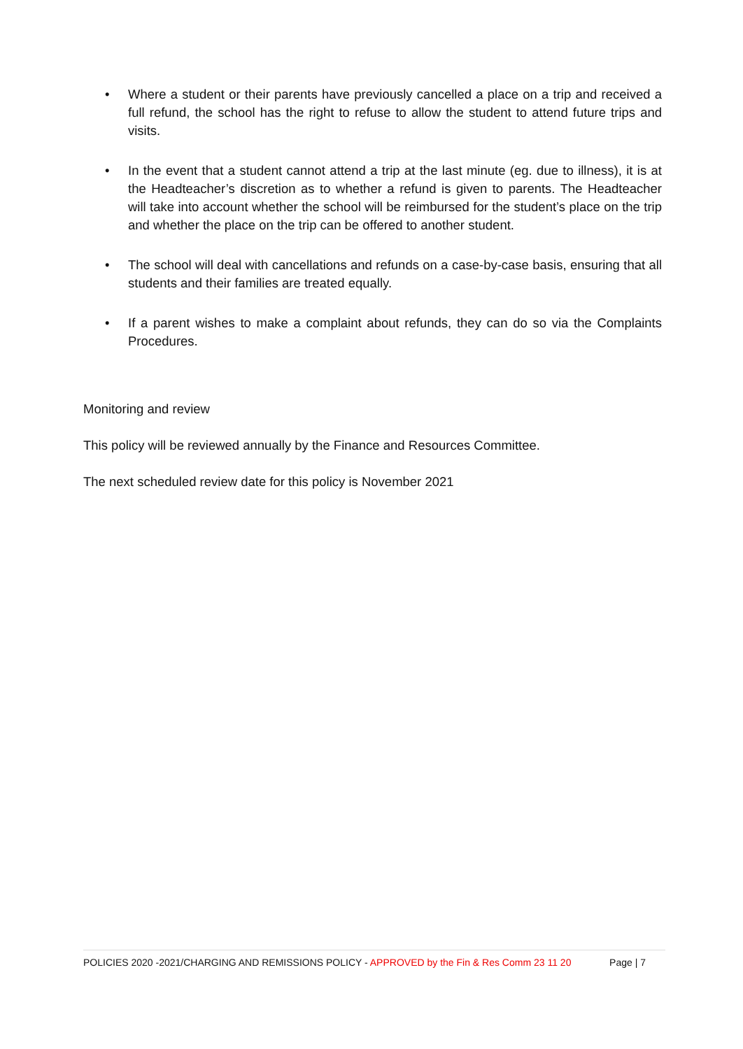• Where a student or their parents have previously cancelled a place on a trip and received a full refund, the school has the right to refuse to allow the student to attend future trips and visits.
• In the event that a student cannot attend a trip at the last minute (eg. due to illness), it is at the Headteacher’s discretion as to whether a refund is given to parents. The Headteacher will take into account whether the school will be reimbursed for the student’s place on the trip and whether the place on the trip can be offered to another student.
• The school will deal with cancellations and refunds on a case-by-case basis, ensuring that all students and their families are treated equally.
• If a parent wishes to make a complaint about refunds, they can do so via the Complaints Procedures.
Monitoring and review
This policy will be reviewed annually by the Finance and Resources Committee.
The next scheduled review date for this policy is November 2021
POLICIES 2020 -2021/CHARGING AND REMISSIONS POLICY - APPROVED by the Fin & Res Comm 23 11 20 Page | 7